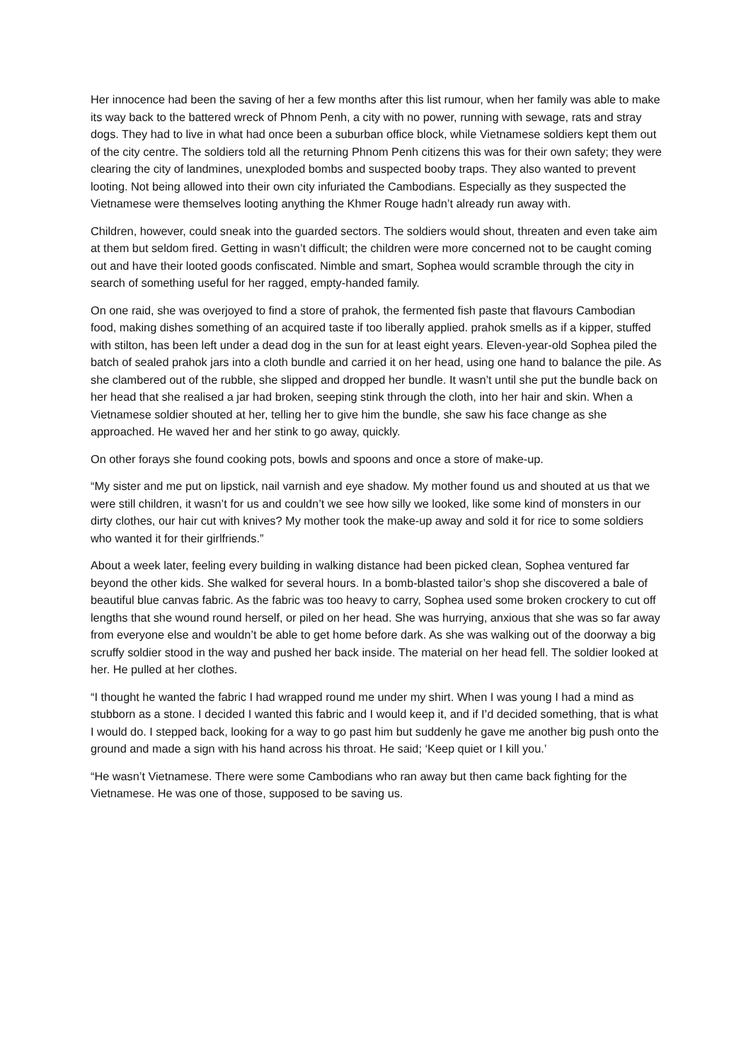Her innocence had been the saving of her a few months after this list rumour, when her family was able to make its way back to the battered wreck of Phnom Penh, a city with no power, running with sewage, rats and stray dogs. They had to live in what had once been a suburban office block, while Vietnamese soldiers kept them out of the city centre. The soldiers told all the returning Phnom Penh citizens this was for their own safety; they were clearing the city of landmines, unexploded bombs and suspected booby traps. They also wanted to prevent looting. Not being allowed into their own city infuriated the Cambodians. Especially as they suspected the Vietnamese were themselves looting anything the Khmer Rouge hadn’t already run away with.
Children, however, could sneak into the guarded sectors. The soldiers would shout, threaten and even take aim at them but seldom fired. Getting in wasn’t difficult; the children were more concerned not to be caught coming out and have their looted goods confiscated. Nimble and smart, Sophea would scramble through the city in search of something useful for her ragged, empty-handed family.
On one raid, she was overjoyed to find a store of prahok, the fermented fish paste that flavours Cambodian food, making dishes something of an acquired taste if too liberally applied. prahok smells as if a kipper, stuffed with stilton, has been left under a dead dog in the sun for at least eight years. Eleven-year-old Sophea piled the batch of sealed prahok jars into a cloth bundle and carried it on her head, using one hand to balance the pile. As she clambered out of the rubble, she slipped and dropped her bundle. It wasn’t until she put the bundle back on her head that she realised a jar had broken, seeping stink through the cloth, into her hair and skin. When a Vietnamese soldier shouted at her, telling her to give him the bundle, she saw his face change as she approached. He waved her and her stink to go away, quickly.
On other forays she found cooking pots, bowls and spoons and once a store of make-up.
“My sister and me put on lipstick, nail varnish and eye shadow. My mother found us and shouted at us that we were still children, it wasn’t for us and couldn’t we see how silly we looked, like some kind of monsters in our dirty clothes, our hair cut with knives? My mother took the make-up away and sold it for rice to some soldiers who wanted it for their girlfriends.”
About a week later, feeling every building in walking distance had been picked clean, Sophea ventured far beyond the other kids. She walked for several hours. In a bomb-blasted tailor’s shop she discovered a bale of beautiful blue canvas fabric. As the fabric was too heavy to carry, Sophea used some broken crockery to cut off lengths that she wound round herself, or piled on her head. She was hurrying, anxious that she was so far away from everyone else and wouldn’t be able to get home before dark. As she was walking out of the doorway a big scruffy soldier stood in the way and pushed her back inside. The material on her head fell. The soldier looked at her. He pulled at her clothes.
“I thought he wanted the fabric I had wrapped round me under my shirt. When I was young I had a mind as stubborn as a stone. I decided I wanted this fabric and I would keep it, and if I’d decided something, that is what I would do. I stepped back, looking for a way to go past him but suddenly he gave me another big push onto the ground and made a sign with his hand across his throat. He said; ‘Keep quiet or I kill you.’
“He wasn’t Vietnamese. There were some Cambodians who ran away but then came back fighting for the Vietnamese. He was one of those, supposed to be saving us.